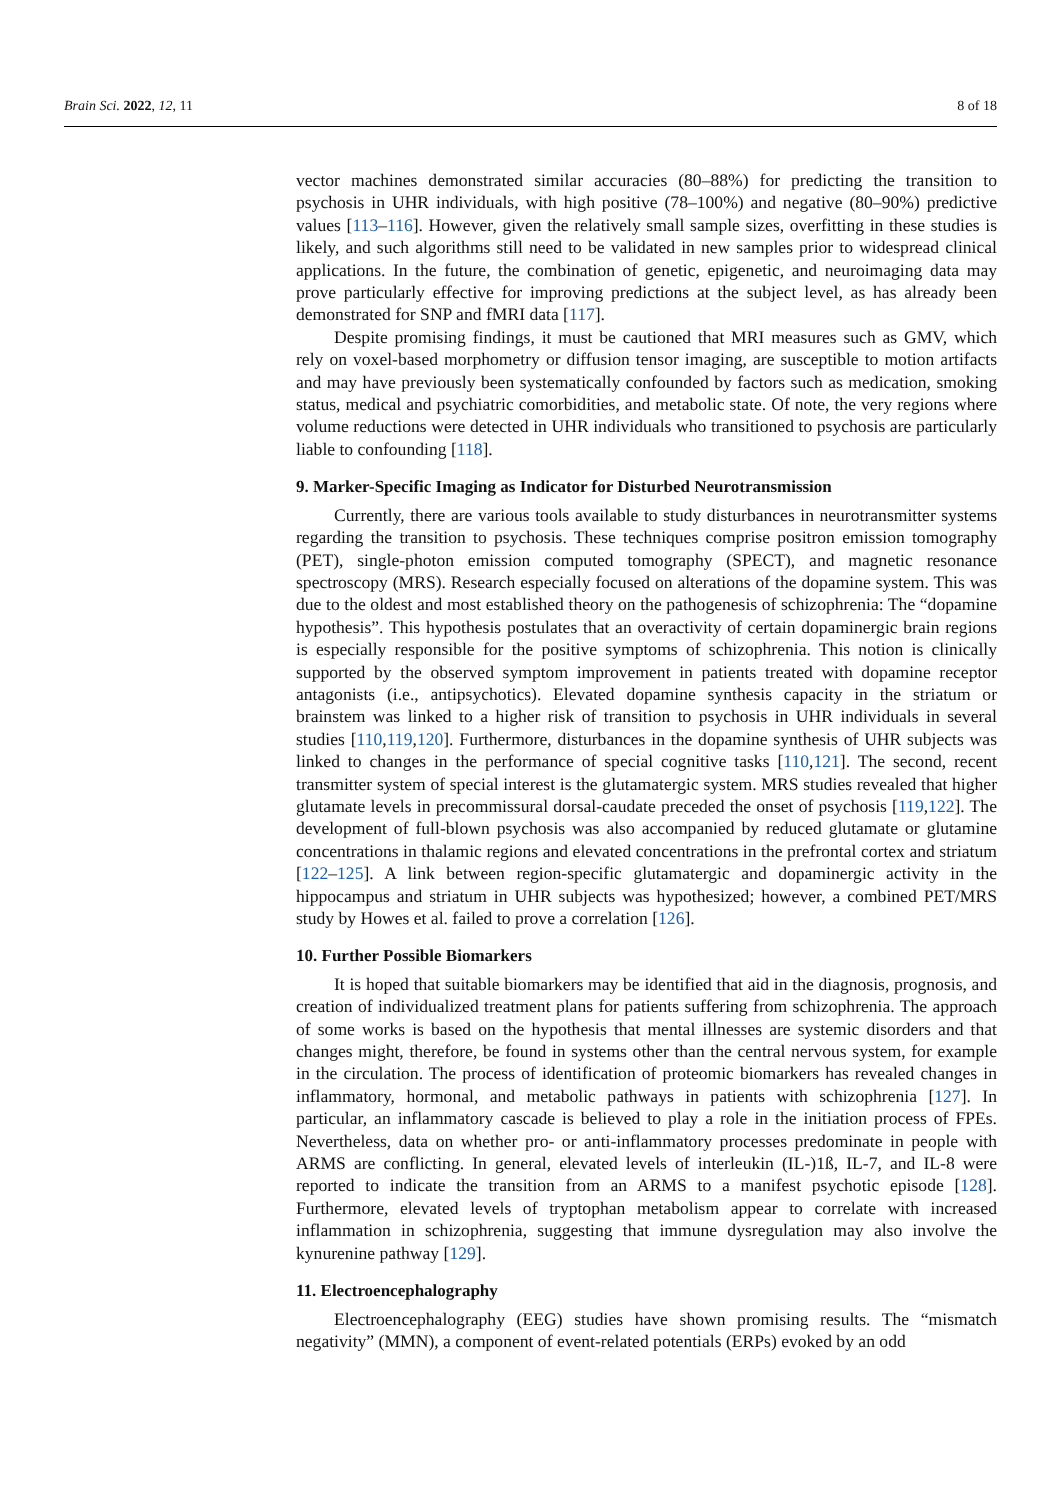Brain Sci. 2022, 12, 11 8 of 18
vector machines demonstrated similar accuracies (80–88%) for predicting the transition to psychosis in UHR individuals, with high positive (78–100%) and negative (80–90%) predictive values [113–116]. However, given the relatively small sample sizes, overfitting in these studies is likely, and such algorithms still need to be validated in new samples prior to widespread clinical applications. In the future, the combination of genetic, epigenetic, and neuroimaging data may prove particularly effective for improving predictions at the subject level, as has already been demonstrated for SNP and fMRI data [117].
Despite promising findings, it must be cautioned that MRI measures such as GMV, which rely on voxel-based morphometry or diffusion tensor imaging, are susceptible to motion artifacts and may have previously been systematically confounded by factors such as medication, smoking status, medical and psychiatric comorbidities, and metabolic state. Of note, the very regions where volume reductions were detected in UHR individuals who transitioned to psychosis are particularly liable to confounding [118].
9. Marker-Specific Imaging as Indicator for Disturbed Neurotransmission
Currently, there are various tools available to study disturbances in neurotransmitter systems regarding the transition to psychosis. These techniques comprise positron emission tomography (PET), single-photon emission computed tomography (SPECT), and magnetic resonance spectroscopy (MRS). Research especially focused on alterations of the dopamine system. This was due to the oldest and most established theory on the pathogenesis of schizophrenia: The “dopamine hypothesis”. This hypothesis postulates that an overactivity of certain dopaminergic brain regions is especially responsible for the positive symptoms of schizophrenia. This notion is clinically supported by the observed symptom improvement in patients treated with dopamine receptor antagonists (i.e., antipsychotics). Elevated dopamine synthesis capacity in the striatum or brainstem was linked to a higher risk of transition to psychosis in UHR individuals in several studies [110,119,120]. Furthermore, disturbances in the dopamine synthesis of UHR subjects was linked to changes in the performance of special cognitive tasks [110,121]. The second, recent transmitter system of special interest is the glutamatergic system. MRS studies revealed that higher glutamate levels in precommissural dorsal-caudate preceded the onset of psychosis [119,122]. The development of full-blown psychosis was also accompanied by reduced glutamate or glutamine concentrations in thalamic regions and elevated concentrations in the prefrontal cortex and striatum [122–125]. A link between region-specific glutamatergic and dopaminergic activity in the hippocampus and striatum in UHR subjects was hypothesized; however, a combined PET/MRS study by Howes et al. failed to prove a correlation [126].
10. Further Possible Biomarkers
It is hoped that suitable biomarkers may be identified that aid in the diagnosis, prognosis, and creation of individualized treatment plans for patients suffering from schizophrenia. The approach of some works is based on the hypothesis that mental illnesses are systemic disorders and that changes might, therefore, be found in systems other than the central nervous system, for example in the circulation. The process of identification of proteomic biomarkers has revealed changes in inflammatory, hormonal, and metabolic pathways in patients with schizophrenia [127]. In particular, an inflammatory cascade is believed to play a role in the initiation process of FPEs. Nevertheless, data on whether pro- or anti-inflammatory processes predominate in people with ARMS are conflicting. In general, elevated levels of interleukin (IL-)1ß, IL-7, and IL-8 were reported to indicate the transition from an ARMS to a manifest psychotic episode [128]. Furthermore, elevated levels of tryptophan metabolism appear to correlate with increased inflammation in schizophrenia, suggesting that immune dysregulation may also involve the kynurenine pathway [129].
11. Electroencephalography
Electroencephalography (EEG) studies have shown promising results. The “mismatch negativity” (MMN), a component of event-related potentials (ERPs) evoked by an odd